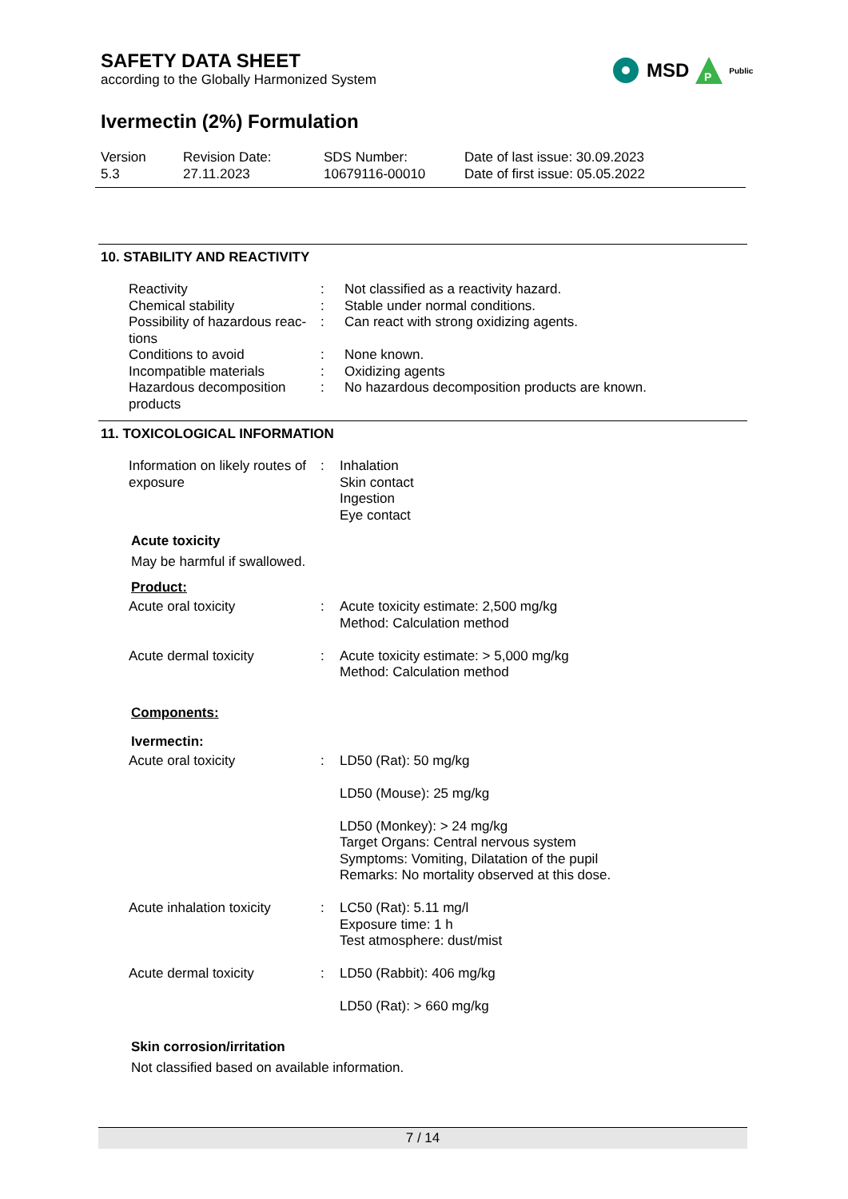SAFETY DATA SHEET
according to the Globally Harmonized System
MSD
P
Public
Ivermectin (2%) Formulation
Version
5.3
Revision Date:
27.11.2023
SDS Number:
10679116-00010
Date of last issue: 30.09.2023
Date of first issue: 05.05.2022
10. STABILITY AND REACTIVITY
| Reactivity | : | Not classified as a reactivity hazard. |
| Chemical stability | : | Stable under normal conditions. |
| Possibility of hazardous reac-tions | : | Can react with strong oxidizing agents. |
| Conditions to avoid | : | None known. |
| Incompatible materials | : | Oxidizing agents |
| Hazardous decomposition products | : | No hazardous decomposition products are known. |
11. TOXICOLOGICAL INFORMATION
| Information on likely routes of exposure | : | Inhalation Skin contact Ingestion Eye contact |
Acute toxicity
May be harmful if swallowed.
Product:
| Acute oral toxicity | : | Acute toxicity estimate: 2,500 mg/kg Method: Calculation method |
| Acute dermal toxicity | : | Acute toxicity estimate: > 5,000 mg/kg Method: Calculation method |
Components:
Ivermectin:
| Acute oral toxicity | : | LD50 (Rat): 50 mg/kg LD50 (Mouse): 25 mg/kg LD50 (Monkey): > 24 mg/kg Target Organs: Central nervous system Symptoms: Vomiting, Dilatation of the pupil Remarks: No mortality observed at this dose. |
| Acute inhalation toxicity | : | LC50 (Rat): 5.11 mg/l Exposure time: 1 h Test atmosphere: dust/mist |
| Acute dermal toxicity | : | LD50 (Rabbit): 406 mg/kg LD50 (Rat): > 660 mg/kg |
Skin corrosion/irritation
Not classified based on available information.
7 / 14